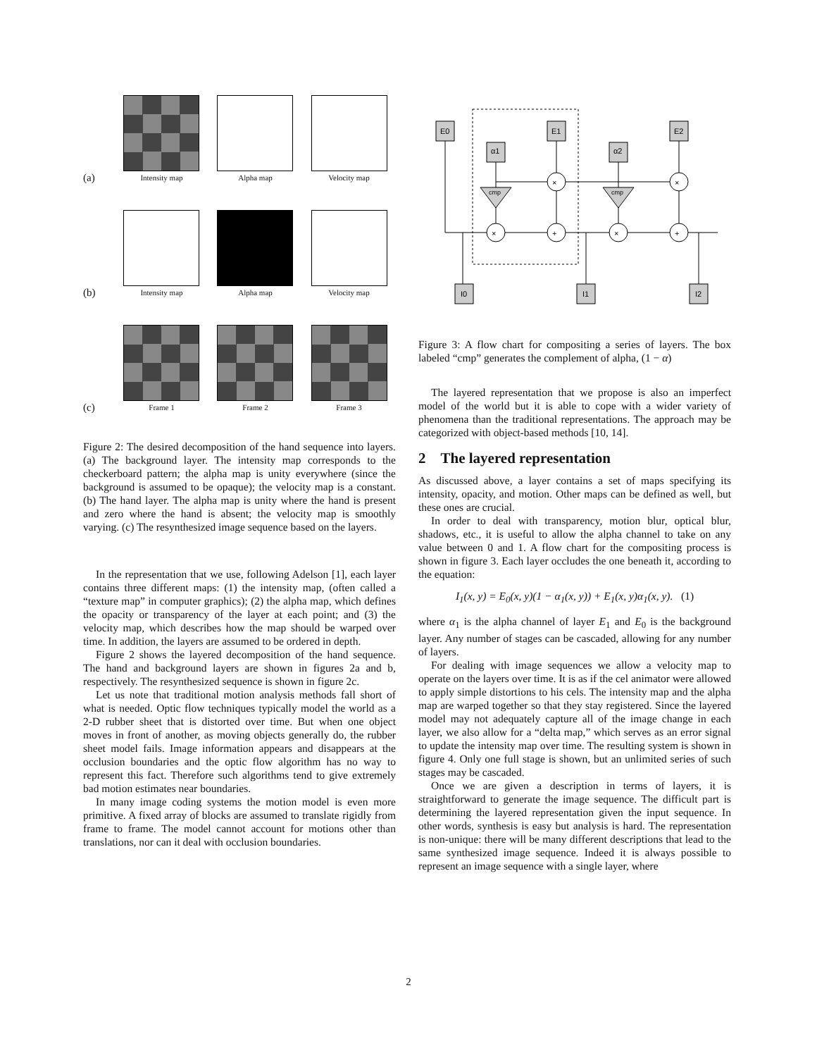(a)
Intensity map
Alpha map
Velocity map
(b)
Intensity map
Alpha map
Velocity map
(c)
Frame 1
Frame 2
Frame 3
Figure 2: The desired decomposition of the hand sequence into layers. (a) The background layer. The intensity map corresponds to the checkerboard pattern; the alpha map is unity everywhere (since the background is assumed to be opaque); the velocity map is a constant. (b) The hand layer. The alpha map is unity where the hand is present and zero where the hand is absent; the velocity map is smoothly varying. (c) The resynthesized image sequence based on the layers.
In the representation that we use, following Adelson [1], each layer contains three different maps: (1) the intensity map, (often called a “texture map” in computer graphics); (2) the alpha map, which defines the opacity or transparency of the layer at each point; and (3) the velocity map, which describes how the map should be warped over time. In addition, the layers are assumed to be ordered in depth.
Figure 2 shows the layered decomposition of the hand sequence. The hand and background layers are shown in figures 2a and b, respectively. The resynthesized sequence is shown in figure 2c.
Let us note that traditional motion analysis methods fall short of what is needed. Optic flow techniques typically model the world as a 2-D rubber sheet that is distorted over time. But when one object moves in front of another, as moving objects generally do, the rubber sheet model fails. Image information appears and disappears at the occlusion boundaries and the optic flow algorithm has no way to represent this fact. Therefore such algorithms tend to give extremely bad motion estimates near boundaries.
In many image coding systems the motion model is even more primitive. A fixed array of blocks are assumed to translate rigidly from frame to frame. The model cannot account for motions other than translations, nor can it deal with occlusion boundaries.
E0
E1
E2
α1
α2
I0
I1
I2
×
+
×
+
×
×
cmp
cmp
Figure 3: A flow chart for compositing a series of layers. The box labeled “cmp” generates the complement of alpha, (1 − α)
The layered representation that we propose is also an imperfect model of the world but it is able to cope with a wider variety of phenomena than the traditional representations. The approach may be categorized with object-based methods [10, 14].
2 The layered representation
As discussed above, a layer contains a set of maps specifying its intensity, opacity, and motion. Other maps can be defined as well, but these ones are crucial.
In order to deal with transparency, motion blur, optical blur, shadows, etc., it is useful to allow the alpha channel to take on any value between 0 and 1. A flow chart for the compositing process is shown in figure 3. Each layer occludes the one beneath it, according to the equation:
I<sub>1</sub>(x, y) = E<sub>0</sub>(x, y)(1 − α<sub>1</sub>(x, y)) + E<sub>1</sub>(x, y)α<sub>1</sub>(x, y). (1)
where α<sub>1</sub> is the alpha channel of layer E<sub>1</sub> and E<sub>0</sub> is the background layer. Any number of stages can be cascaded, allowing for any number of layers.
For dealing with image sequences we allow a velocity map to operate on the layers over time. It is as if the cel animator were allowed to apply simple distortions to his cels. The intensity map and the alpha map are warped together so that they stay registered. Since the layered model may not adequately capture all of the image change in each layer, we also allow for a “delta map,” which serves as an error signal to update the intensity map over time. The resulting system is shown in figure 4. Only one full stage is shown, but an unlimited series of such stages may be cascaded.
Once we are given a description in terms of layers, it is straightforward to generate the image sequence. The difficult part is determining the layered representation given the input sequence. In other words, synthesis is easy but analysis is hard. The representation is non-unique: there will be many different descriptions that lead to the same synthesized image sequence. Indeed it is always possible to represent an image sequence with a single layer, where
2